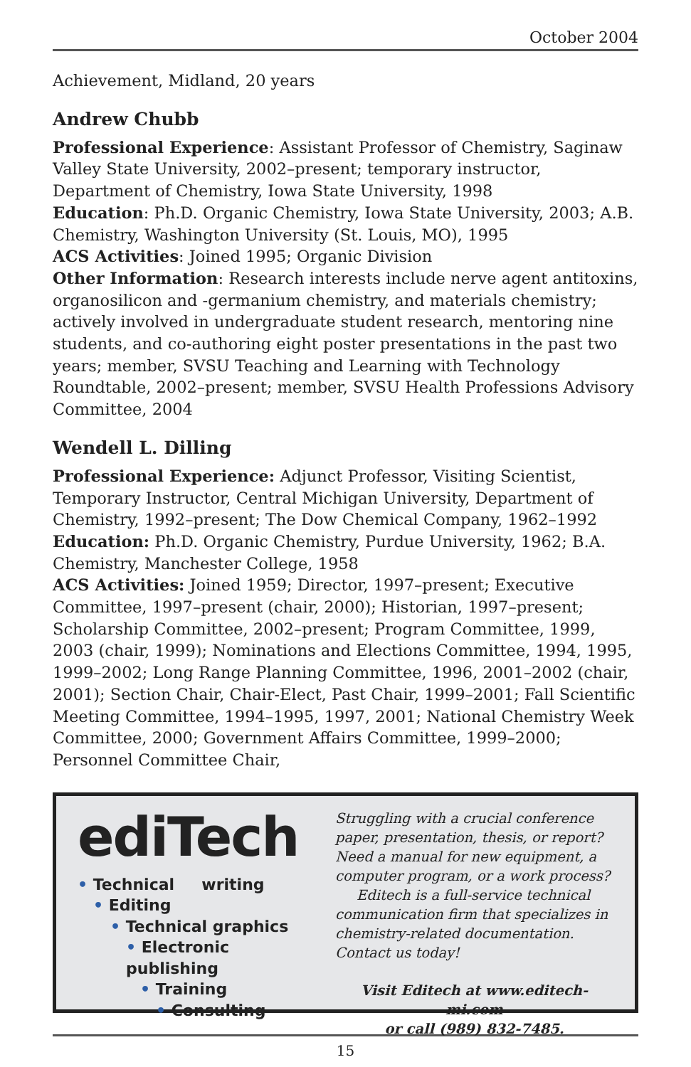October 2004
Achievement, Midland, 20 years
Andrew Chubb
Professional Experience: Assistant Professor of Chemistry, Saginaw Valley State University, 2002–present; temporary instructor, Department of Chemistry, Iowa State University, 1998
Education: Ph.D. Organic Chemistry, Iowa State University, 2003; A.B. Chemistry, Washington University (St. Louis, MO), 1995
ACS Activities: Joined 1995; Organic Division
Other Information: Research interests include nerve agent antitoxins, organosilicon and -germanium chemistry, and materials chemistry; actively involved in undergraduate student research, mentoring nine students, and co-authoring eight poster presentations in the past two years; member, SVSU Teaching and Learning with Technology Roundtable, 2002–present; member, SVSU Health Professions Advisory Committee, 2004
Wendell L. Dilling
Professional Experience: Adjunct Professor, Visiting Scientist, Temporary Instructor, Central Michigan University, Department of Chemistry, 1992–present; The Dow Chemical Company, 1962–1992
Education: Ph.D. Organic Chemistry, Purdue University, 1962; B.A. Chemistry, Manchester College, 1958
ACS Activities: Joined 1959; Director, 1997–present; Executive Committee, 1997–present (chair, 2000); Historian, 1997–present; Scholarship Committee, 2002–present; Program Committee, 1999, 2003 (chair, 1999); Nominations and Elections Committee, 1994, 1995, 1999–2002; Long Range Planning Committee, 1996, 2001–2002 (chair, 2001); Section Chair, Chair-Elect, Past Chair, 1999–2001; Fall Scientific Meeting Committee, 1994–1995, 1997, 2001; National Chemistry Week Committee, 2000; Government Affairs Committee, 1999–2000; Personnel Committee Chair,
ediTech
• Technical writing
• Editing
• Technical graphics
• Electronic publishing
• Training
• Consulting
Struggling with a crucial conference paper, presentation, thesis, or report? Need a manual for new equipment, a computer program, or a work process?
Editech is a full-service technical communication firm that specializes in chemistry-related documentation. Contact us today!
Visit Editech at www.editech-mi.com
or call (989) 832-7485.
15